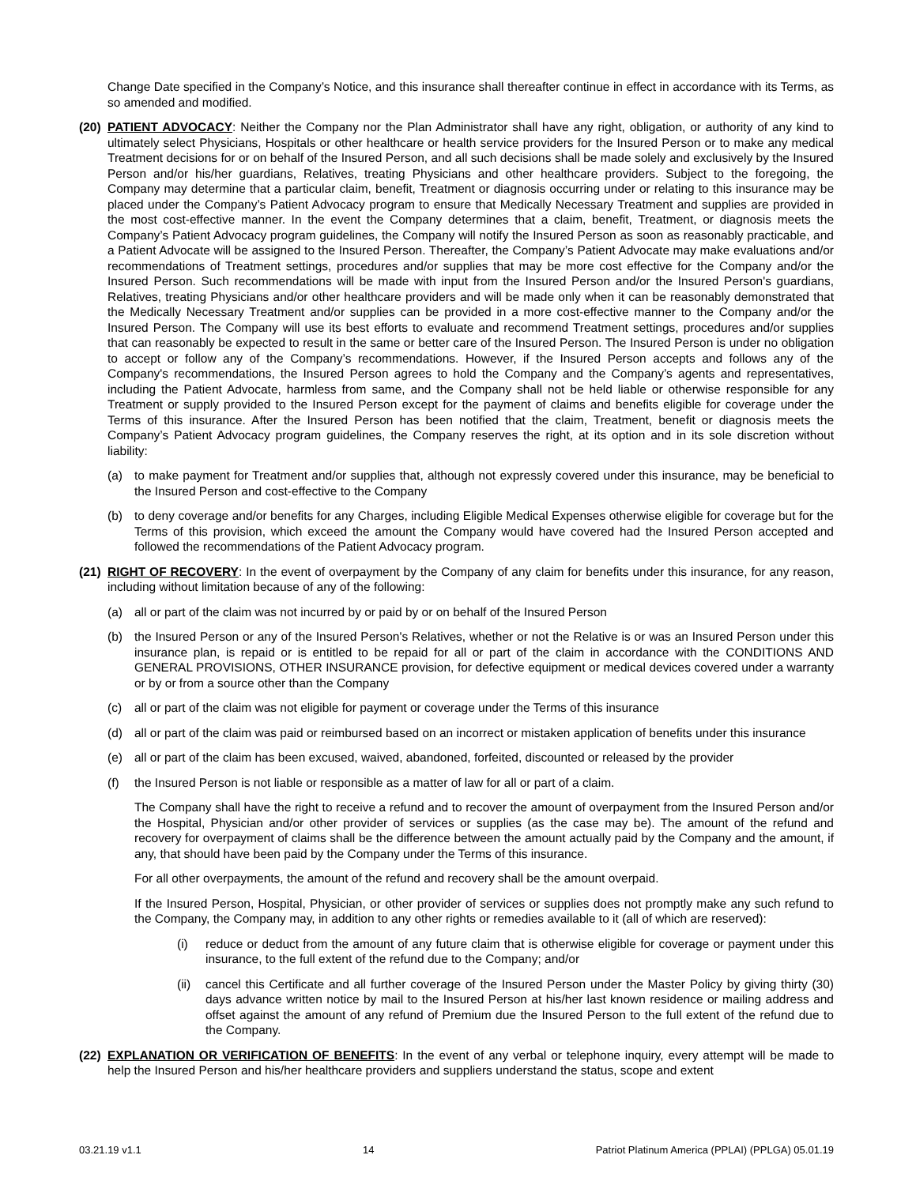Change Date specified in the Company’s Notice, and this insurance shall thereafter continue in effect in accordance with its Terms, as so amended and modified.
(20)
PATIENT ADVOCACY: Neither the Company nor the Plan Administrator shall have any right, obligation, or authority of any kind to ultimately select Physicians, Hospitals or other healthcare or health service providers for the Insured Person or to make any medical Treatment decisions for or on behalf of the Insured Person, and all such decisions shall be made solely and exclusively by the Insured Person and/or his/her guardians, Relatives, treating Physicians and other healthcare providers. Subject to the foregoing, the Company may determine that a particular claim, benefit, Treatment or diagnosis occurring under or relating to this insurance may be placed under the Company’s Patient Advocacy program to ensure that Medically Necessary Treatment and supplies are provided in the most cost-effective manner. In the event the Company determines that a claim, benefit, Treatment, or diagnosis meets the Company’s Patient Advocacy program guidelines, the Company will notify the Insured Person as soon as reasonably practicable, and a Patient Advocate will be assigned to the Insured Person. Thereafter, the Company’s Patient Advocate may make evaluations and/or recommendations of Treatment settings, procedures and/or supplies that may be more cost effective for the Company and/or the Insured Person. Such recommendations will be made with input from the Insured Person and/or the Insured Person's guardians, Relatives, treating Physicians and/or other healthcare providers and will be made only when it can be reasonably demonstrated that the Medically Necessary Treatment and/or supplies can be provided in a more cost-effective manner to the Company and/or the Insured Person. The Company will use its best efforts to evaluate and recommend Treatment settings, procedures and/or supplies that can reasonably be expected to result in the same or better care of the Insured Person. The Insured Person is under no obligation to accept or follow any of the Company’s recommendations. However, if the Insured Person accepts and follows any of the Company's recommendations, the Insured Person agrees to hold the Company and the Company’s agents and representatives, including the Patient Advocate, harmless from same, and the Company shall not be held liable or otherwise responsible for any Treatment or supply provided to the Insured Person except for the payment of claims and benefits eligible for coverage under the Terms of this insurance. After the Insured Person has been notified that the claim, Treatment, benefit or diagnosis meets the Company’s Patient Advocacy program guidelines, the Company reserves the right, at its option and in its sole discretion without liability:
(a) to make payment for Treatment and/or supplies that, although not expressly covered under this insurance, may be beneficial to the Insured Person and cost-effective to the Company
(b) to deny coverage and/or benefits for any Charges, including Eligible Medical Expenses otherwise eligible for coverage but for the Terms of this provision, which exceed the amount the Company would have covered had the Insured Person accepted and followed the recommendations of the Patient Advocacy program.
(21)
RIGHT OF RECOVERY: In the event of overpayment by the Company of any claim for benefits under this insurance, for any reason, including without limitation because of any of the following:
(a) all or part of the claim was not incurred by or paid by or on behalf of the Insured Person
(b) the Insured Person or any of the Insured Person's Relatives, whether or not the Relative is or was an Insured Person under this insurance plan, is repaid or is entitled to be repaid for all or part of the claim in accordance with the CONDITIONS AND GENERAL PROVISIONS, OTHER INSURANCE provision, for defective equipment or medical devices covered under a warranty or by or from a source other than the Company
(c) all or part of the claim was not eligible for payment or coverage under the Terms of this insurance
(d) all or part of the claim was paid or reimbursed based on an incorrect or mistaken application of benefits under this insurance
(e) all or part of the claim has been excused, waived, abandoned, forfeited, discounted or released by the provider
(f) the Insured Person is not liable or responsible as a matter of law for all or part of a claim.
The Company shall have the right to receive a refund and to recover the amount of overpayment from the Insured Person and/or the Hospital, Physician and/or other provider of services or supplies (as the case may be). The amount of the refund and recovery for overpayment of claims shall be the difference between the amount actually paid by the Company and the amount, if any, that should have been paid by the Company under the Terms of this insurance.
For all other overpayments, the amount of the refund and recovery shall be the amount overpaid.
If the Insured Person, Hospital, Physician, or other provider of services or supplies does not promptly make any such refund to the Company, the Company may, in addition to any other rights or remedies available to it (all of which are reserved):
(i) reduce or deduct from the amount of any future claim that is otherwise eligible for coverage or payment under this insurance, to the full extent of the refund due to the Company; and/or
(ii) cancel this Certificate and all further coverage of the Insured Person under the Master Policy by giving thirty (30) days advance written notice by mail to the Insured Person at his/her last known residence or mailing address and offset against the amount of any refund of Premium due the Insured Person to the full extent of the refund due to the Company.
(22)
EXPLANATION OR VERIFICATION OF BENEFITS: In the event of any verbal or telephone inquiry, every attempt will be made to help the Insured Person and his/her healthcare providers and suppliers understand the status, scope and extent
03.21.19 v1.1 14 Patriot Platinum America (PPLAI) (PPLGA) 05.01.19